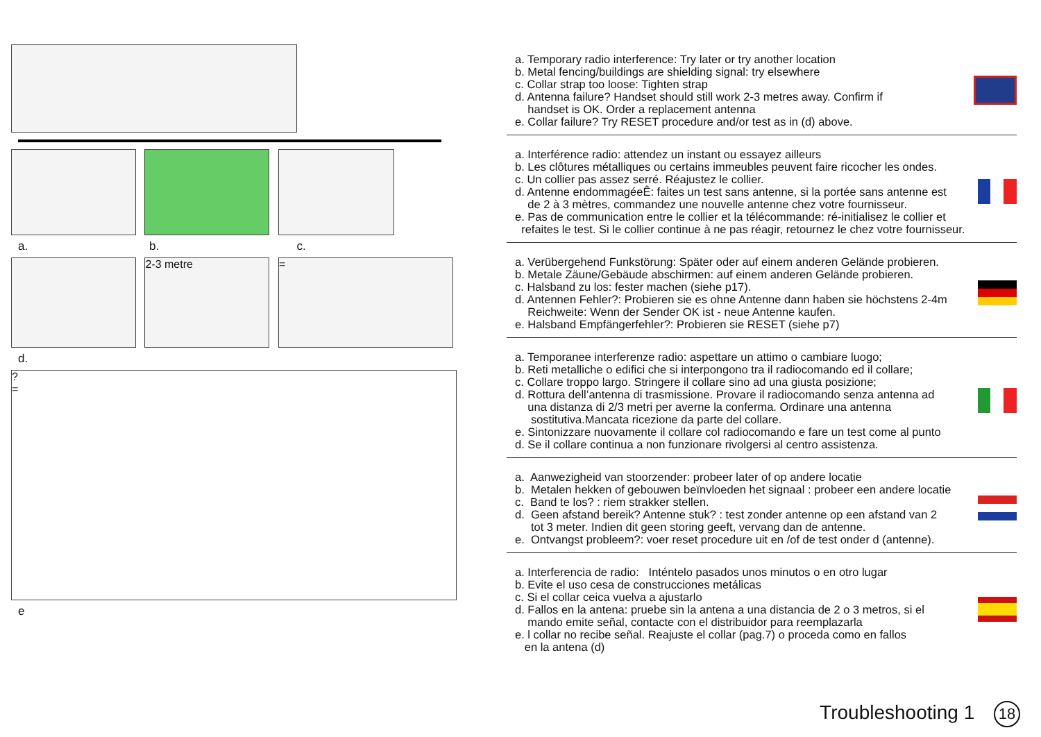a. b. c.
2-3 metre =
d.
?
=
e
a. Temporary radio interference: Try later or try another location
b. Metal fencing/buildings are shielding signal: try elsewhere
c. Collar strap too loose: Tighten strap
d. Antenna failure? Handset should still work 2-3 metres away. Confirm if
handset is OK. Order a replacement antenna
e. Collar failure? Try RESET procedure and/or test as in (d) above.
a. Interférence radio: attendez un instant ou essayez ailleurs
b. Les clôtures métalliques ou certains immeubles peuvent faire ricocher les ondes.
c. Un collier pas assez serré. Réajustez le collier.
d. Antenne endommagéeÊ: faites un test sans antenne, si la portée sans antenne est
de 2 à 3 mètres, commandez une nouvelle antenne chez votre fournisseur.
e. Pas de communication entre le collier et la télécommande: ré-initialisez le collier et
refaites le test. Si le collier continue à ne pas réagir, retournez le chez votre fournisseur.
a. Verübergehend Funkstörung: Später oder auf einem anderen Gelände probieren.
b. Metale Zäune/Gebäude abschirmen: auf einem anderen Gelände probieren.
c. Halsband zu los: fester machen (siehe p17).
d. Antennen Fehler?: Probieren sie es ohne Antenne dann haben sie höchstens 2-4m
Reichweite: Wenn der Sender OK ist - neue Antenne kaufen.
e. Halsband Empfängerfehler?: Probieren sie RESET (siehe p7)
a. Temporanee interferenze radio: aspettare un attimo o cambiare luogo;
b. Reti metalliche o edifici che si interpongono tra il radiocomando ed il collare;
c. Collare troppo largo. Stringere il collare sino ad una giusta posizione;
d. Rottura dell’antenna di trasmissione. Provare il radiocomando senza antenna ad
una distanza di 2/3 metri per averne la conferma. Ordinare una antenna
sostitutiva.Mancata ricezione da parte del collare.
e. Sintonizzare nuovamente il collare col radiocomando e fare un test come al punto
d. Se il collare continua a non funzionare rivolgersi al centro assistenza.
a. Aanwezigheid van stoorzender: probeer later of op andere locatie
b. Metalen hekken of gebouwen beïnvloeden het signaal : probeer een andere locatie
c. Band te los? : riem strakker stellen.
d. Geen afstand bereik? Antenne stuk? : test zonder antenne op een afstand van 2
tot 3 meter. Indien dit geen storing geeft, vervang dan de antenne.
e. Ontvangst probleem?: voer reset procedure uit en /of de test onder d (antenne).
a. Interferencia de radio: Inténtelo pasados unos minutos o en otro lugar
b. Evite el uso cesa de construcciones metálicas
c. Si el collar ceica vuelva a ajustarlo
d. Fallos en la antena: pruebe sin la antena a una distancia de 2 o 3 metros, si el
mando emite señal, contacte con el distribuidor para reemplazarla
e. l collar no recibe señal. Reajuste el collar (pag.7) o proceda como en fallos
en la antena (d)
Troubleshooting 1 18